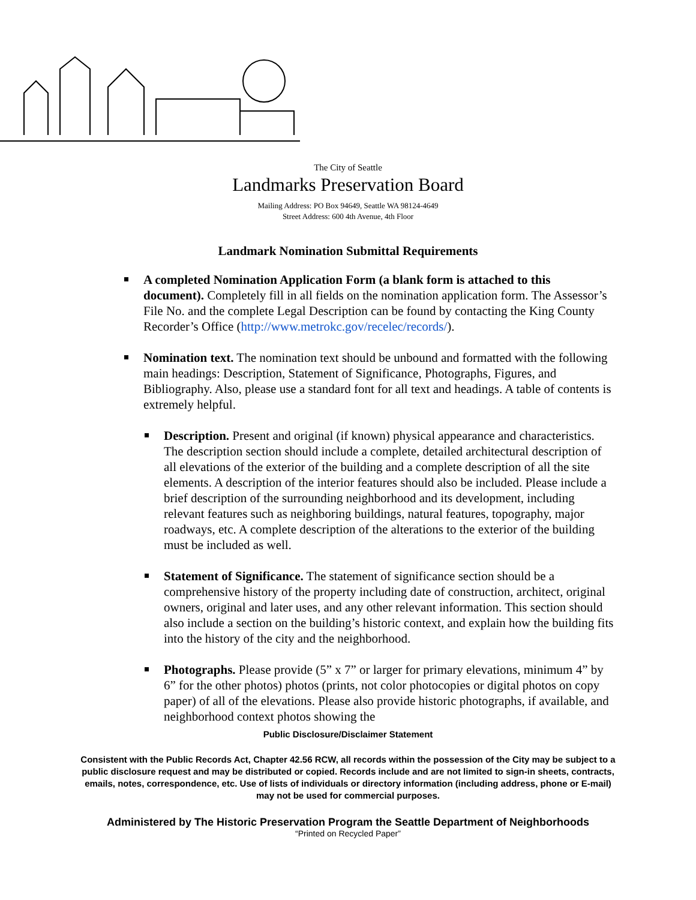The City of Seattle
Landmarks Preservation Board
Mailing Address: PO Box 94649, Seattle WA 98124-4649
Street Address: 600 4th Avenue, 4th Floor
Landmark Nomination Submittal Requirements
A completed Nomination Application Form (a blank form is attached to this document). Completely fill in all fields on the nomination application form. The Assessor’s File No. and the complete Legal Description can be found by contacting the King County Recorder’s Office (http://www.metrokc.gov/recelec/records/).
Nomination text. The nomination text should be unbound and formatted with the following main headings: Description, Statement of Significance, Photographs, Figures, and Bibliography. Also, please use a standard font for all text and headings. A table of contents is extremely helpful.
Description. Present and original (if known) physical appearance and characteristics. The description section should include a complete, detailed architectural description of all elevations of the exterior of the building and a complete description of all the site elements. A description of the interior features should also be included. Please include a brief description of the surrounding neighborhood and its development, including relevant features such as neighboring buildings, natural features, topography, major roadways, etc. A complete description of the alterations to the exterior of the building must be included as well.
Statement of Significance. The statement of significance section should be a comprehensive history of the property including date of construction, architect, original owners, original and later uses, and any other relevant information. This section should also include a section on the building’s historic context, and explain how the building fits into the history of the city and the neighborhood.
Photographs. Please provide (5” x 7” or larger for primary elevations, minimum 4” by 6” for the other photos) photos (prints, not color photocopies or digital photos on copy paper) of all of the elevations. Please also provide historic photographs, if available, and neighborhood context photos showing the
Public Disclosure/Disclaimer Statement
Consistent with the Public Records Act, Chapter 42.56 RCW, all records within the possession of the City may be subject to a public disclosure request and may be distributed or copied. Records include and are not limited to sign-in sheets, contracts, emails, notes, correspondence, etc. Use of lists of individuals or directory information (including address, phone or E-mail) may not be used for commercial purposes.
Administered by The Historic Preservation Program the Seattle Department of Neighborhoods
“Printed on Recycled Paper”